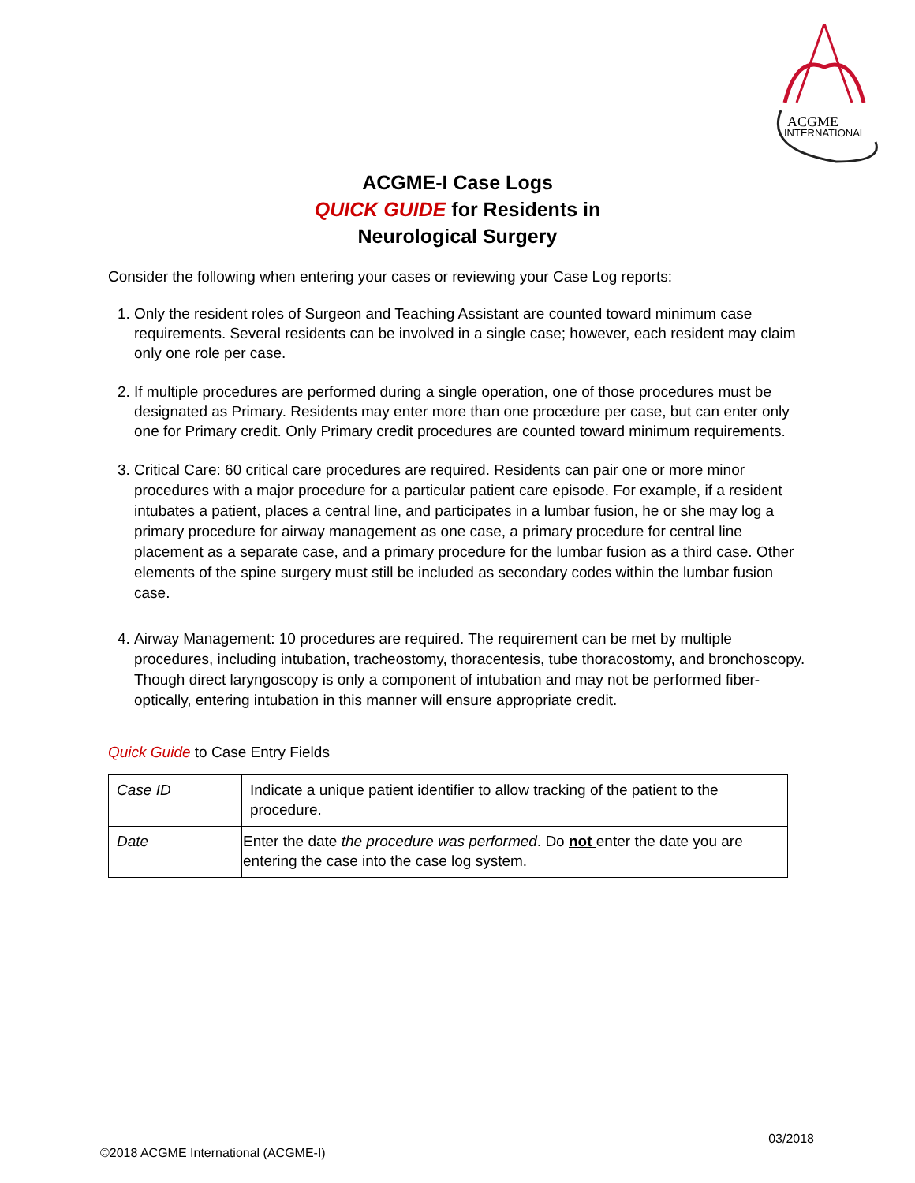ACGME
INTERNATIONAL
ACGME-I Case Logs
QUICK GUIDE for Residents in
Neurological Surgery
Consider the following when entering your cases or reviewing your Case Log reports:
1. Only the resident roles of Surgeon and Teaching Assistant are counted toward minimum case requirements. Several residents can be involved in a single case; however, each resident may claim only one role per case.
2. If multiple procedures are performed during a single operation, one of those procedures must be designated as Primary. Residents may enter more than one procedure per case, but can enter only one for Primary credit. Only Primary credit procedures are counted toward minimum requirements.
3. Critical Care: 60 critical care procedures are required. Residents can pair one or more minor procedures with a major procedure for a particular patient care episode. For example, if a resident intubates a patient, places a central line, and participates in a lumbar fusion, he or she may log a primary procedure for airway management as one case, a primary procedure for central line placement as a separate case, and a primary procedure for the lumbar fusion as a third case. Other elements of the spine surgery must still be included as secondary codes within the lumbar fusion case.
4. Airway Management: 10 procedures are required. The requirement can be met by multiple procedures, including intubation, tracheostomy, thoracentesis, tube thoracostomy, and bronchoscopy. Though direct laryngoscopy is only a component of intubation and may not be performed fiber-optically, entering intubation in this manner will ensure appropriate credit.
Quick Guide to Case Entry Fields
| Case ID | Indicate a unique patient identifier to allow tracking of the patient to the procedure. |
| Date | Enter the date the procedure was performed . Do not enter the date you are entering the case into the case log system. |
03/2018
©2018 ACGME International (ACGME-I)